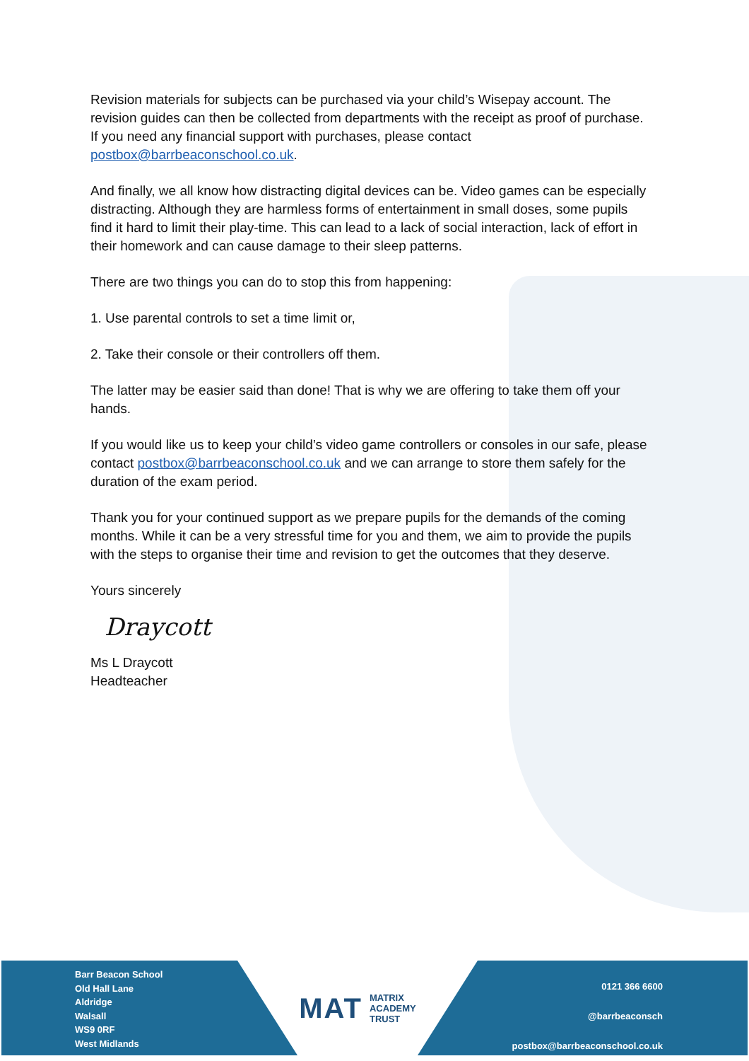Revision materials for subjects can be purchased via your child’s Wisepay account. The revision guides can then be collected from departments with the receipt as proof of purchase. If you need any financial support with purchases, please contact postbox@barrbeaconschool.co.uk.
And finally, we all know how distracting digital devices can be. Video games can be especially distracting. Although they are harmless forms of entertainment in small doses, some pupils find it hard to limit their play-time. This can lead to a lack of social interaction, lack of effort in their homework and can cause damage to their sleep patterns.
There are two things you can do to stop this from happening:
1. Use parental controls to set a time limit or,
2. Take their console or their controllers off them.
The latter may be easier said than done! That is why we are offering to take them off your hands.
If you would like us to keep your child’s video game controllers or consoles in our safe, please contact postbox@barrbeaconschool.co.uk and we can arrange to store them safely for the duration of the exam period.
Thank you for your continued support as we prepare pupils for the demands of the coming months. While it can be a very stressful time for you and them, we aim to provide the pupils with the steps to organise their time and revision to get the outcomes that they deserve.
Yours sincerely
Draycott
Ms L Draycott
Headteacher
Barr Beacon School
Old Hall Lane
Aldridge
Walsall
WS9 0RF
West Midlands
MAT MATRIX
ACADEMY
TRUST
0121 366 6600
@barrbeaconsch
postbox@barrbeaconschool.co.uk